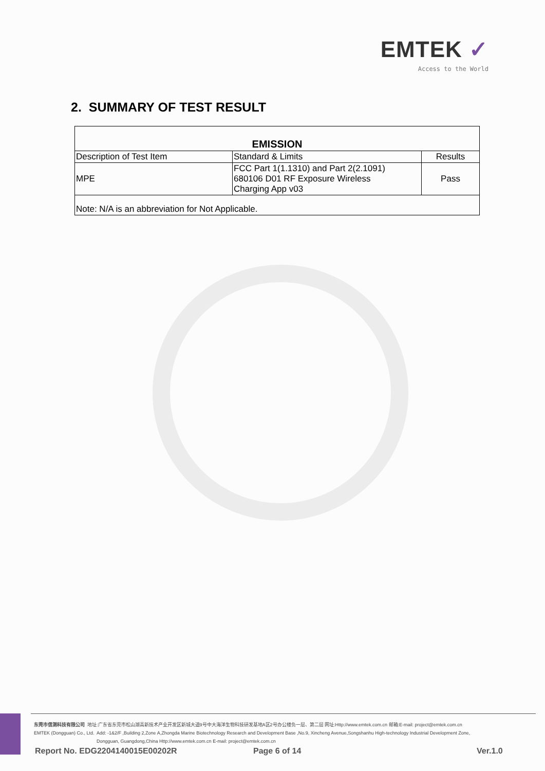EMTEK ✓
Access to the World
2. SUMMARY OF TEST RESULT
| EMISSION | | |
| --- | --- | --- |
| Description of Test Item | Standard & Limits | Results |
| MPE | FCC Part 1(1.1310) and Part 2(2.1091) 680106 D01 RF Exposure Wireless Charging App v03 | Pass |
| Note: N/A is an abbreviation for Not Applicable. | | |
东莞市信测科技有限公司 地址:广东省东莞市松山湖高新技术产业开发区新城大道9号中大海洋生物科技研发基地A区2号办公楼负一层、第二层 网址:Http://www.emtek.com.cn 邮箱:E-mail: project@emtek.com.cn
EMTEK (Dongguan) Co., Ltd. Add: -1&2/F ,Building 2,Zone A,Zhongda Marine Biotechnology Research and Development Base ,No.9, Xincheng Avenue,Songshanhu High-technology Industrial Development Zone,
Dongguan, Guangdong,China Http://www.emtek.com.cn E-mail: project@emtek.com.cn
Report No. EDG2204140015E00202R
Page 6 of 14 Ver.1.0